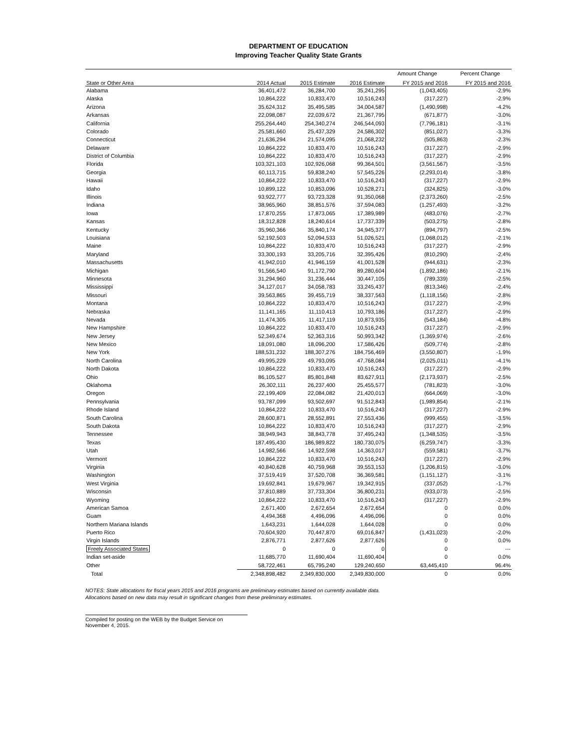DEPARTMENT OF EDUCATION
Improving Teacher Quality State Grants
| | | | | Amount Change | Percent Change |
| --- | --- | --- | --- | --- | --- |
| State or Other Area | 2014 Actual | 2015 Estimate | 2016 Estimate | FY 2015 and 2016 | FY 2015 and 2016 |
| Alabama | 36,401,472 | 36,284,700 | 35,241,295 | (1,043,405) | -2.9% |
| Alaska | 10,864,222 | 10,833,470 | 10,516,243 | (317,227) | -2.9% |
| Arizona | 35,624,312 | 35,495,585 | 34,004,587 | (1,490,998) | -4.2% |
| Arkansas | 22,098,087 | 22,039,672 | 21,367,795 | (671,877) | -3.0% |
| California | 255,264,440 | 254,340,274 | 246,544,093 | (7,796,181) | -3.1% |
| Colorado | 25,581,660 | 25,437,329 | 24,586,302 | (851,027) | -3.3% |
| Connecticut | 21,636,294 | 21,574,095 | 21,068,232 | (505,863) | -2.3% |
| Delaware | 10,864,222 | 10,833,470 | 10,516,243 | (317,227) | -2.9% |
| District of Columbia | 10,864,222 | 10,833,470 | 10,516,243 | (317,227) | -2.9% |
| Florida | 103,321,103 | 102,926,068 | 99,364,501 | (3,561,567) | -3.5% |
| Georgia | 60,113,715 | 59,838,240 | 57,545,226 | (2,293,014) | -3.8% |
| Hawaii | 10,864,222 | 10,833,470 | 10,516,243 | (317,227) | -2.9% |
| Idaho | 10,899,122 | 10,853,096 | 10,528,271 | (324,825) | -3.0% |
| Illinois | 93,922,777 | 93,723,328 | 91,350,068 | (2,373,260) | -2.5% |
| Indiana | 38,965,960 | 38,851,576 | 37,594,083 | (1,257,493) | -3.2% |
| Iowa | 17,870,255 | 17,873,065 | 17,389,989 | (483,076) | -2.7% |
| Kansas | 18,312,828 | 18,240,614 | 17,737,339 | (503,275) | -2.8% |
| Kentucky | 35,960,366 | 35,840,174 | 34,945,377 | (894,797) | -2.5% |
| Louisiana | 52,192,503 | 52,094,533 | 51,026,521 | (1,068,012) | -2.1% |
| Maine | 10,864,222 | 10,833,470 | 10,516,243 | (317,227) | -2.9% |
| Maryland | 33,300,193 | 33,205,716 | 32,395,426 | (810,290) | -2.4% |
| Massachusetts | 41,942,010 | 41,946,159 | 41,001,528 | (944,631) | -2.3% |
| Michigan | 91,566,540 | 91,172,790 | 89,280,604 | (1,892,186) | -2.1% |
| Minnesota | 31,294,960 | 31,236,444 | 30,447,105 | (789,339) | -2.5% |
| Mississippi | 34,127,017 | 34,058,783 | 33,245,437 | (813,346) | -2.4% |
| Missouri | 39,563,865 | 39,455,719 | 38,337,563 | (1,118,156) | -2.8% |
| Montana | 10,864,222 | 10,833,470 | 10,516,243 | (317,227) | -2.9% |
| Nebraska | 11,141,165 | 11,110,413 | 10,793,186 | (317,227) | -2.9% |
| Nevada | 11,474,305 | 11,417,119 | 10,873,935 | (543,184) | -4.8% |
| New Hampshire | 10,864,222 | 10,833,470 | 10,516,243 | (317,227) | -2.9% |
| New Jersey | 52,349,674 | 52,363,316 | 50,993,342 | (1,369,974) | -2.6% |
| New Mexico | 18,091,080 | 18,096,200 | 17,586,426 | (509,774) | -2.8% |
| New York | 188,531,232 | 188,307,276 | 184,756,469 | (3,550,807) | -1.9% |
| North Carolina | 49,995,229 | 49,793,095 | 47,768,084 | (2,025,011) | -4.1% |
| North Dakota | 10,864,222 | 10,833,470 | 10,516,243 | (317,227) | -2.9% |
| Ohio | 86,105,527 | 85,801,848 | 83,627,911 | (2,173,937) | -2.5% |
| Oklahoma | 26,302,111 | 26,237,400 | 25,455,577 | (781,823) | -3.0% |
| Oregon | 22,199,409 | 22,084,082 | 21,420,013 | (664,069) | -3.0% |
| Pennsylvania | 93,787,099 | 93,502,697 | 91,512,843 | (1,989,854) | -2.1% |
| Rhode Island | 10,864,222 | 10,833,470 | 10,516,243 | (317,227) | -2.9% |
| South Carolina | 28,600,871 | 28,552,891 | 27,553,436 | (999,455) | -3.5% |
| South Dakota | 10,864,222 | 10,833,470 | 10,516,243 | (317,227) | -2.9% |
| Tennessee | 38,949,943 | 38,843,778 | 37,495,243 | (1,348,535) | -3.5% |
| Texas | 187,495,430 | 186,989,822 | 180,730,075 | (6,259,747) | -3.3% |
| Utah | 14,982,566 | 14,922,598 | 14,363,017 | (559,581) | -3.7% |
| Vermont | 10,864,222 | 10,833,470 | 10,516,243 | (317,227) | -2.9% |
| Virginia | 40,840,628 | 40,759,968 | 39,553,153 | (1,206,815) | -3.0% |
| Washington | 37,519,419 | 37,520,708 | 36,369,581 | (1,151,127) | -3.1% |
| West Virginia | 19,692,841 | 19,679,967 | 19,342,915 | (337,052) | -1.7% |
| Wisconsin | 37,810,889 | 37,733,304 | 36,800,231 | (933,073) | -2.5% |
| Wyoming | 10,864,222 | 10,833,470 | 10,516,243 | (317,227) | -2.9% |
| American Samoa | 2,671,400 | 2,672,654 | 2,672,654 | 0 | 0.0% |
| Guam | 4,494,368 | 4,496,096 | 4,496,096 | 0 | 0.0% |
| Northern Mariana Islands | 1,643,231 | 1,644,028 | 1,644,028 | 0 | 0.0% |
| Puerto Rico | 70,604,920 | 70,447,870 | 69,016,847 | (1,431,023) | -2.0% |
| Virgin Islands | 2,876,771 | 2,877,626 | 2,877,626 | 0 | 0.0% |
| Freely Associated States | 0 | 0 | 0 | 0 | --- |
| Indian set-aside | 11,685,770 | 11,690,404 | 11,690,404 | 0 | 0.0% |
| Other | 58,722,461 | 65,795,240 | 129,240,650 | 63,445,410 | 96.4% |
| Total | 2,348,898,482 | 2,349,830,000 | 2,349,830,000 | 0 | 0.0% |
NOTES: State allocations for fiscal years 2015 and 2016 programs are preliminary estimates based on currently available data.
Allocations based on new data may result in significant changes from these preliminary estimates.
Compiled for posting on the WEB by the Budget Service on November 4, 2015.